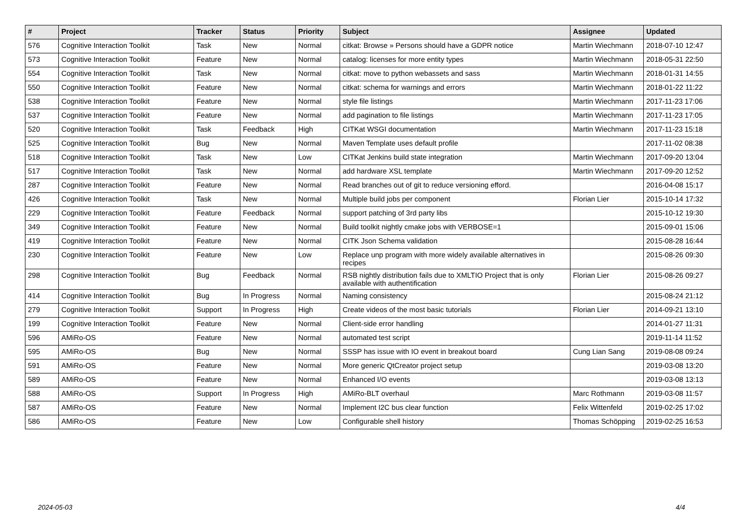| # | Project | Tracker | Status | Priority | Subject | Assignee | Updated |
| --- | --- | --- | --- | --- | --- | --- | --- |
| 576 | Cognitive Interaction Toolkit | Task | New | Normal | citkat: Browse » Persons should have a GDPR notice | Martin Wiechmann | 2018-07-10 12:47 |
| 573 | Cognitive Interaction Toolkit | Feature | New | Normal | catalog: licenses for more entity types | Martin Wiechmann | 2018-05-31 22:50 |
| 554 | Cognitive Interaction Toolkit | Task | New | Normal | citkat: move to python webassets and sass | Martin Wiechmann | 2018-01-31 14:55 |
| 550 | Cognitive Interaction Toolkit | Feature | New | Normal | citkat: schema for warnings and errors | Martin Wiechmann | 2018-01-22 11:22 |
| 538 | Cognitive Interaction Toolkit | Feature | New | Normal | style file listings | Martin Wiechmann | 2017-11-23 17:06 |
| 537 | Cognitive Interaction Toolkit | Feature | New | Normal | add pagination to file listings | Martin Wiechmann | 2017-11-23 17:05 |
| 520 | Cognitive Interaction Toolkit | Task | Feedback | High | CITKat WSGI documentation | Martin Wiechmann | 2017-11-23 15:18 |
| 525 | Cognitive Interaction Toolkit | Bug | New | Normal | Maven Template uses default profile | | 2017-11-02 08:38 |
| 518 | Cognitive Interaction Toolkit | Task | New | Low | CITKat Jenkins build state integration | Martin Wiechmann | 2017-09-20 13:04 |
| 517 | Cognitive Interaction Toolkit | Task | New | Normal | add hardware XSL template | Martin Wiechmann | 2017-09-20 12:52 |
| 287 | Cognitive Interaction Toolkit | Feature | New | Normal | Read branches out of git to reduce versioning efford. | | 2016-04-08 15:17 |
| 426 | Cognitive Interaction Toolkit | Task | New | Normal | Multiple build jobs per component | Florian Lier | 2015-10-14 17:32 |
| 229 | Cognitive Interaction Toolkit | Feature | Feedback | Normal | support patching of 3rd party libs | | 2015-10-12 19:30 |
| 349 | Cognitive Interaction Toolkit | Feature | New | Normal | Build toolkit nightly cmake jobs with VERBOSE=1 | | 2015-09-01 15:06 |
| 419 | Cognitive Interaction Toolkit | Feature | New | Normal | CITK Json Schema validation | | 2015-08-28 16:44 |
| 230 | Cognitive Interaction Toolkit | Feature | New | Low | Replace unp program with more widely available alternatives in recipes | | 2015-08-26 09:30 |
| 298 | Cognitive Interaction Toolkit | Bug | Feedback | Normal | RSB nightly distribution fails due to XMLTIO Project that is only available with authentification | Florian Lier | 2015-08-26 09:27 |
| 414 | Cognitive Interaction Toolkit | Bug | In Progress | Normal | Naming consistency | | 2015-08-24 21:12 |
| 279 | Cognitive Interaction Toolkit | Support | In Progress | High | Create videos of the most basic tutorials | Florian Lier | 2014-09-21 13:10 |
| 199 | Cognitive Interaction Toolkit | Feature | New | Normal | Client-side error handling | | 2014-01-27 11:31 |
| 596 | AMiRo-OS | Feature | New | Normal | automated test script | | 2019-11-14 11:52 |
| 595 | AMiRo-OS | Bug | New | Normal | SSSP has issue with IO event in breakout board | Cung Lian Sang | 2019-08-08 09:24 |
| 591 | AMiRo-OS | Feature | New | Normal | More generic QtCreator project setup | | 2019-03-08 13:20 |
| 589 | AMiRo-OS | Feature | New | Normal | Enhanced I/O events | | 2019-03-08 13:13 |
| 588 | AMiRo-OS | Support | In Progress | High | AMiRo-BLT overhaul | Marc Rothmann | 2019-03-08 11:57 |
| 587 | AMiRo-OS | Feature | New | Normal | Implement I2C bus clear function | Felix Wittenfeld | 2019-02-25 17:02 |
| 586 | AMiRo-OS | Feature | New | Low | Configurable shell history | Thomas Schöpping | 2019-02-25 16:53 |
2024-05-03 4/4